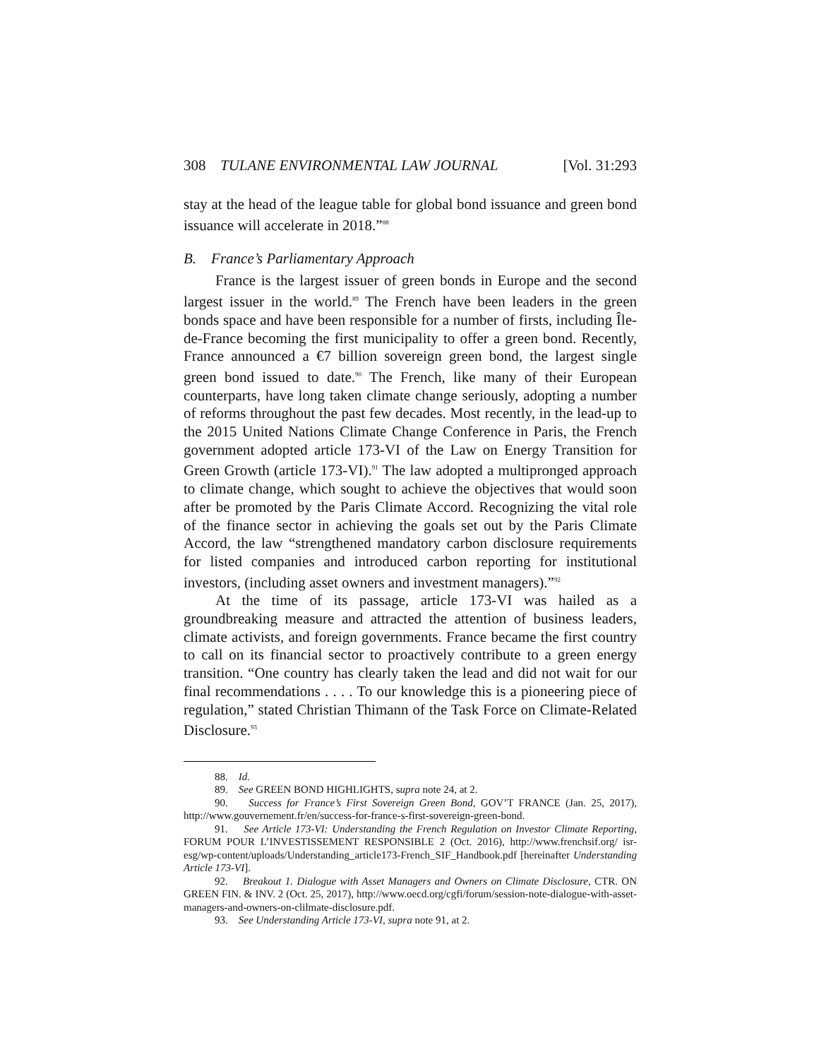308 TULANE ENVIRONMENTAL LAW JOURNAL [Vol. 31:293
stay at the head of the league table for global bond issuance and green bond issuance will accelerate in 2018.”<sup>88</sup>
B. France’s Parliamentary Approach
France is the largest issuer of green bonds in Europe and the second largest issuer in the world.<sup>89</sup> The French have been leaders in the green bonds space and have been responsible for a number of firsts, including Île-de-France becoming the first municipality to offer a green bond. Recently, France announced a €7 billion sovereign green bond, the largest single green bond issued to date.<sup>90</sup> The French, like many of their European counterparts, have long taken climate change seriously, adopting a number of reforms throughout the past few decades. Most recently, in the lead-up to the 2015 United Nations Climate Change Conference in Paris, the French government adopted article 173-VI of the Law on Energy Transition for Green Growth (article 173-VI).<sup>91</sup> The law adopted a multipronged approach to climate change, which sought to achieve the objectives that would soon after be promoted by the Paris Climate Accord. Recognizing the vital role of the finance sector in achieving the goals set out by the Paris Climate Accord, the law “strengthened mandatory carbon disclosure requirements for listed companies and introduced carbon reporting for institutional investors, (including asset owners and investment managers).”<sup>92</sup>
At the time of its passage, article 173-VI was hailed as a groundbreaking measure and attracted the attention of business leaders, climate activists, and foreign governments. France became the first country to call on its financial sector to proactively contribute to a green energy transition. “One country has clearly taken the lead and did not wait for our final recommendations . . . . To our knowledge this is a pioneering piece of regulation,” stated Christian Thimann of the Task Force on Climate-Related Disclosure.<sup>93</sup>
88. Id.
89. See GREEN BOND HIGHLIGHTS, supra note 24, at 2.
90. Success for France’s First Sovereign Green Bond, GOV’T FRANCE (Jan. 25, 2017), http://www.gouvernement.fr/en/success-for-france-s-first-sovereign-green-bond.
91. See Article 173-VI: Understanding the French Regulation on Investor Climate Reporting, FORUM POUR L’INVESTISSEMENT RESPONSIBLE 2 (Oct. 2016), http://www.frenchsif.org/ isr-esg/wp-content/uploads/Understanding_article173-French_SIF_Handbook.pdf [hereinafter Understanding Article 173-VI].
92. Breakout 1. Dialogue with Asset Managers and Owners on Climate Disclosure, CTR. ON GREEN FIN. & INV. 2 (Oct. 25, 2017), http://www.oecd.org/cgfi/forum/session-note-dialogue-with-asset-managers-and-owners-on-clilmate-disclosure.pdf.
93. See Understanding Article 173-VI, supra note 91, at 2.